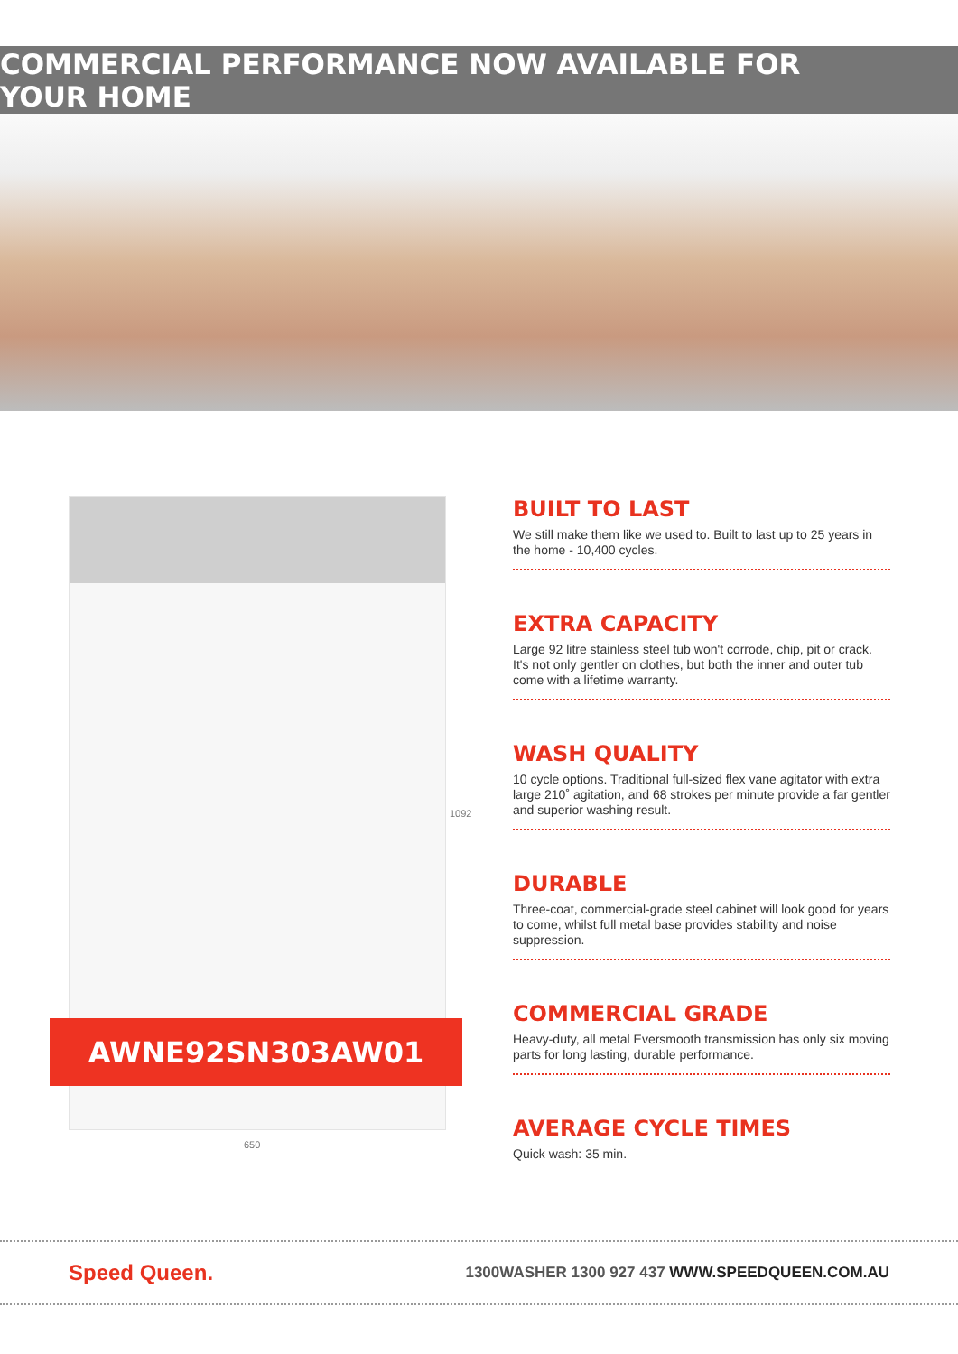COMMERCIAL PERFORMANCE NOW AVAILABLE FOR YOUR HOME
AWNE92SN303AW01
1092
650
BUILT TO LAST
We still make them like we used to. Built to last up to 25 years in the home - 10,400 cycles.
EXTRA CAPACITY
Large 92 litre stainless steel tub won't corrode, chip, pit or crack. It's not only gentler on clothes, but both the inner and outer tub come with a lifetime warranty.
WASH QUALITY
10 cycle options. Traditional full-sized flex vane agitator with extra large 210˚ agitation, and 68 strokes per minute provide a far gentler and superior washing result.
DURABLE
Three-coat, commercial-grade steel cabinet will look good for years to come, whilst full metal base provides stability and noise suppression.
COMMERCIAL GRADE
Heavy-duty, all metal Eversmooth transmission has only six moving parts for long lasting, durable performance.
AVERAGE CYCLE TIMES
Quick wash: 35 min.
Speed Queen.
1300WASHER 1300 927 437 WWW.SPEEDQUEEN.COM.AU